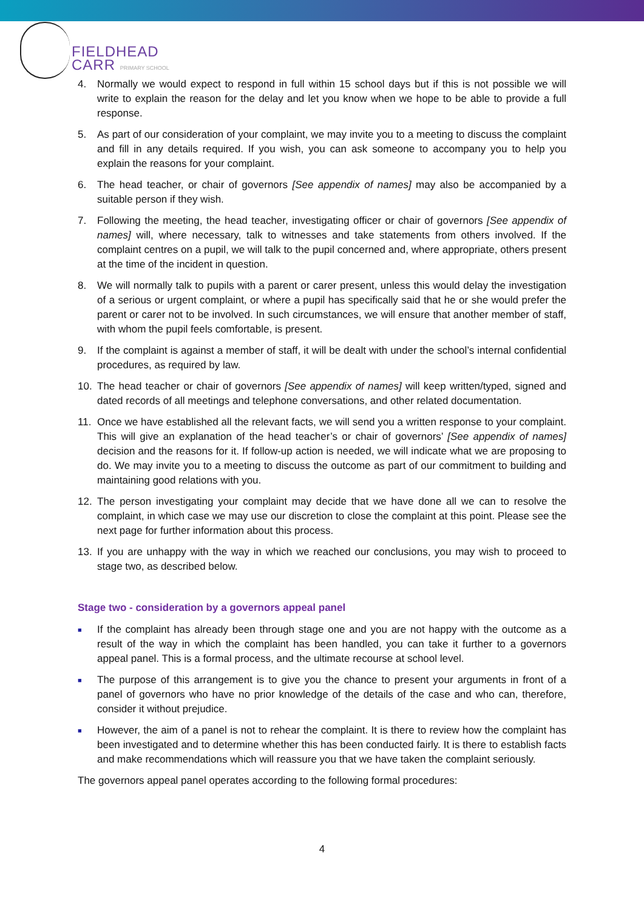FIELDHEAD
CARR PRIMARY SCHOOL
4. Normally we would expect to respond in full within 15 school days but if this is not possible we will write to explain the reason for the delay and let you know when we hope to be able to provide a full response.
5. As part of our consideration of your complaint, we may invite you to a meeting to discuss the complaint and fill in any details required. If you wish, you can ask someone to accompany you to help you explain the reasons for your complaint.
6. The head teacher, or chair of governors [See appendix of names] may also be accompanied by a suitable person if they wish.
7. Following the meeting, the head teacher, investigating officer or chair of governors [See appendix of names] will, where necessary, talk to witnesses and take statements from others involved. If the complaint centres on a pupil, we will talk to the pupil concerned and, where appropriate, others present at the time of the incident in question.
8. We will normally talk to pupils with a parent or carer present, unless this would delay the investigation of a serious or urgent complaint, or where a pupil has specifically said that he or she would prefer the parent or carer not to be involved. In such circumstances, we will ensure that another member of staff, with whom the pupil feels comfortable, is present.
9. If the complaint is against a member of staff, it will be dealt with under the school’s internal confidential procedures, as required by law.
10. The head teacher or chair of governors [See appendix of names] will keep written/typed, signed and dated records of all meetings and telephone conversations, and other related documentation.
11. Once we have established all the relevant facts, we will send you a written response to your complaint. This will give an explanation of the head teacher’s or chair of governors’ [See appendix of names] decision and the reasons for it. If follow-up action is needed, we will indicate what we are proposing to do. We may invite you to a meeting to discuss the outcome as part of our commitment to building and maintaining good relations with you.
12. The person investigating your complaint may decide that we have done all we can to resolve the complaint, in which case we may use our discretion to close the complaint at this point. Please see the next page for further information about this process.
13. If you are unhappy with the way in which we reached our conclusions, you may wish to proceed to stage two, as described below.
Stage two - consideration by a governors appeal panel
■
If the complaint has already been through stage one and you are not happy with the outcome as a result of the way in which the complaint has been handled, you can take it further to a governors appeal panel. This is a formal process, and the ultimate recourse at school level.
■
The purpose of this arrangement is to give you the chance to present your arguments in front of a panel of governors who have no prior knowledge of the details of the case and who can, therefore, consider it without prejudice.
■
However, the aim of a panel is not to rehear the complaint. It is there to review how the complaint has been investigated and to determine whether this has been conducted fairly. It is there to establish facts and make recommendations which will reassure you that we have taken the complaint seriously.
The governors appeal panel operates according to the following formal procedures:
4